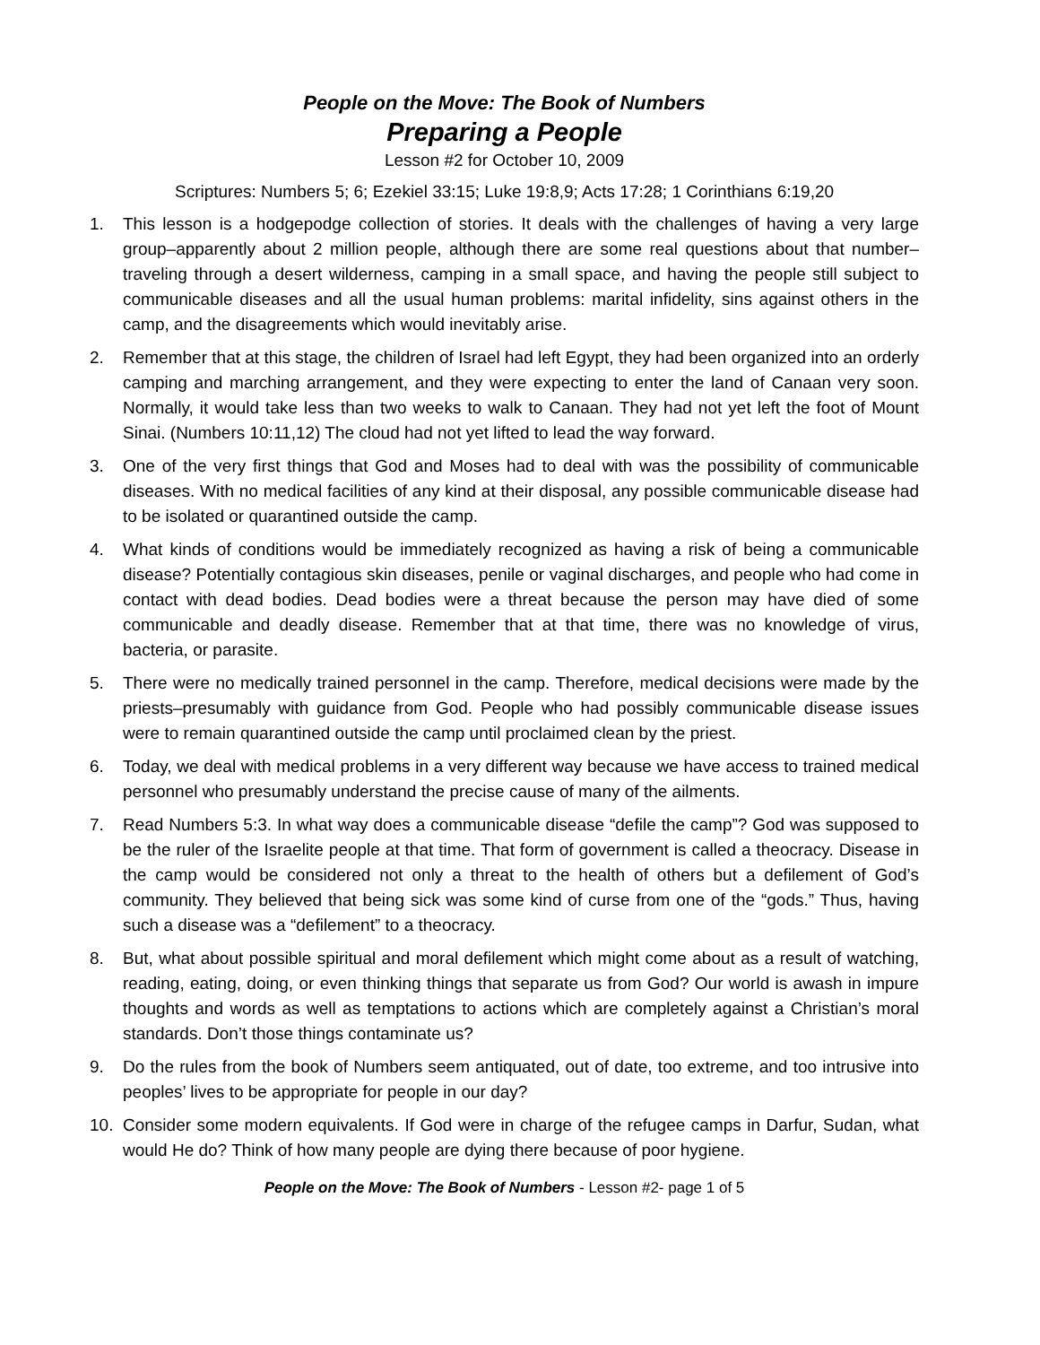People on the Move: The Book of Numbers
Preparing a People
Lesson #2 for October 10, 2009
Scriptures: Numbers 5; 6; Ezekiel 33:15; Luke 19:8,9; Acts 17:28; 1 Corinthians 6:19,20
1. This lesson is a hodgepodge collection of stories. It deals with the challenges of having a very large group–apparently about 2 million people, although there are some real questions about that number–traveling through a desert wilderness, camping in a small space, and having the people still subject to communicable diseases and all the usual human problems: marital infidelity, sins against others in the camp, and the disagreements which would inevitably arise.
2. Remember that at this stage, the children of Israel had left Egypt, they had been organized into an orderly camping and marching arrangement, and they were expecting to enter the land of Canaan very soon. Normally, it would take less than two weeks to walk to Canaan. They had not yet left the foot of Mount Sinai. (Numbers 10:11,12) The cloud had not yet lifted to lead the way forward.
3. One of the very first things that God and Moses had to deal with was the possibility of communicable diseases. With no medical facilities of any kind at their disposal, any possible communicable disease had to be isolated or quarantined outside the camp.
4. What kinds of conditions would be immediately recognized as having a risk of being a communicable disease? Potentially contagious skin diseases, penile or vaginal discharges, and people who had come in contact with dead bodies. Dead bodies were a threat because the person may have died of some communicable and deadly disease. Remember that at that time, there was no knowledge of virus, bacteria, or parasite.
5. There were no medically trained personnel in the camp. Therefore, medical decisions were made by the priests–presumably with guidance from God. People who had possibly communicable disease issues were to remain quarantined outside the camp until proclaimed clean by the priest.
6. Today, we deal with medical problems in a very different way because we have access to trained medical personnel who presumably understand the precise cause of many of the ailments.
7. Read Numbers 5:3. In what way does a communicable disease “defile the camp”? God was supposed to be the ruler of the Israelite people at that time. That form of government is called a theocracy. Disease in the camp would be considered not only a threat to the health of others but a defilement of God’s community. They believed that being sick was some kind of curse from one of the “gods.” Thus, having such a disease was a “defilement” to a theocracy.
8. But, what about possible spiritual and moral defilement which might come about as a result of watching, reading, eating, doing, or even thinking things that separate us from God? Our world is awash in impure thoughts and words as well as temptations to actions which are completely against a Christian’s moral standards. Don’t those things contaminate us?
9. Do the rules from the book of Numbers seem antiquated, out of date, too extreme, and too intrusive into peoples’ lives to be appropriate for people in our day?
10. Consider some modern equivalents. If God were in charge of the refugee camps in Darfur, Sudan, what would He do? Think of how many people are dying there because of poor hygiene.
People on the Move: The Book of Numbers - Lesson #2- page 1 of 5